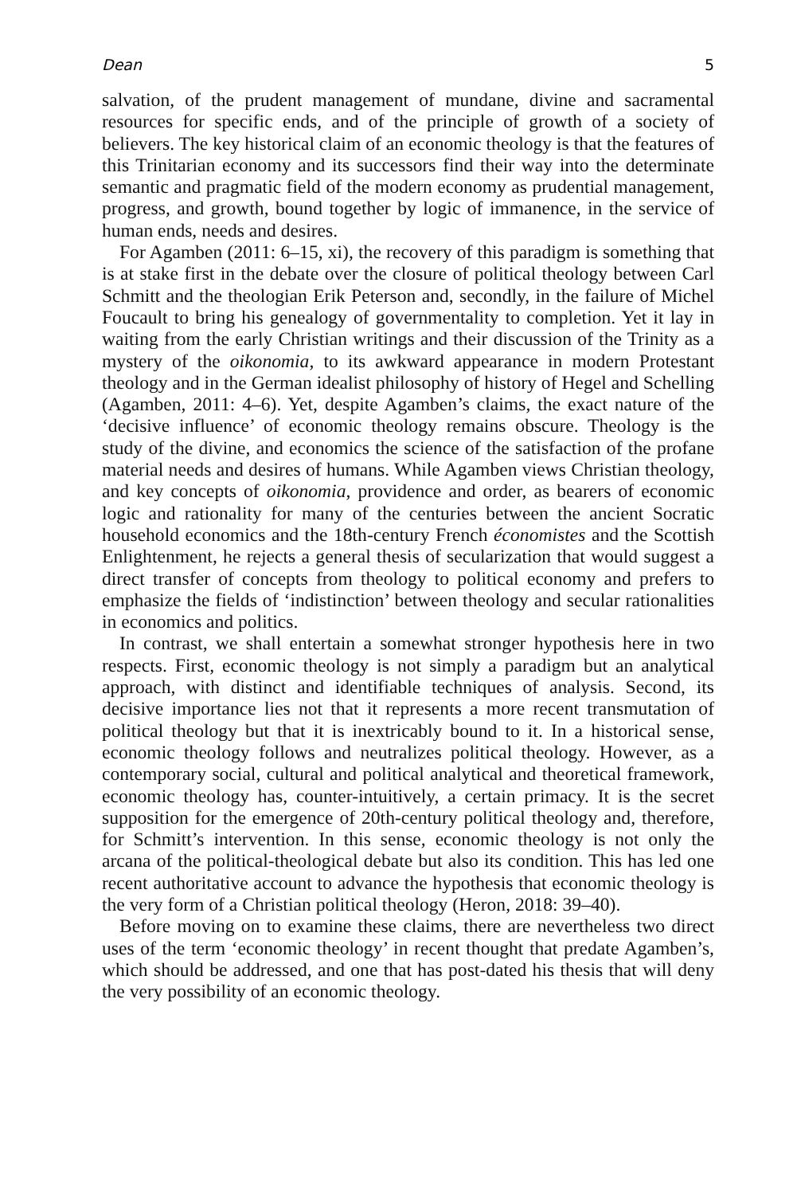Dean 5
salvation, of the prudent management of mundane, divine and sacramental resources for specific ends, and of the principle of growth of a society of believers. The key historical claim of an economic theology is that the features of this Trinitarian economy and its successors find their way into the determinate semantic and pragmatic field of the modern economy as prudential management, progress, and growth, bound together by logic of immanence, in the service of human ends, needs and desires.
For Agamben (2011: 6–15, xi), the recovery of this paradigm is something that is at stake first in the debate over the closure of political theology between Carl Schmitt and the theologian Erik Peterson and, secondly, in the failure of Michel Foucault to bring his genealogy of governmentality to completion. Yet it lay in waiting from the early Christian writings and their discussion of the Trinity as a mystery of the oikonomia, to its awkward appearance in modern Protestant theology and in the German idealist philosophy of history of Hegel and Schelling (Agamben, 2011: 4–6). Yet, despite Agamben’s claims, the exact nature of the ‘decisive influence’ of economic theology remains obscure. Theology is the study of the divine, and economics the science of the satisfaction of the profane material needs and desires of humans. While Agamben views Christian theology, and key concepts of oikonomia, providence and order, as bearers of economic logic and rationality for many of the centuries between the ancient Socratic household economics and the 18th-century French économistes and the Scottish Enlightenment, he rejects a general thesis of secularization that would suggest a direct transfer of concepts from theology to political economy and prefers to emphasize the fields of ‘indistinction’ between theology and secular rationalities in economics and politics.
In contrast, we shall entertain a somewhat stronger hypothesis here in two respects. First, economic theology is not simply a paradigm but an analytical approach, with distinct and identifiable techniques of analysis. Second, its decisive importance lies not that it represents a more recent transmutation of political theology but that it is inextricably bound to it. In a historical sense, economic theology follows and neutralizes political theology. However, as a contemporary social, cultural and political analytical and theoretical framework, economic theology has, counter-intuitively, a certain primacy. It is the secret supposition for the emergence of 20th-century political theology and, therefore, for Schmitt’s intervention. In this sense, economic theology is not only the arcana of the political-theological debate but also its condition. This has led one recent authoritative account to advance the hypothesis that economic theology is the very form of a Christian political theology (Heron, 2018: 39–40).
Before moving on to examine these claims, there are nevertheless two direct uses of the term ‘economic theology’ in recent thought that predate Agamben’s, which should be addressed, and one that has post-dated his thesis that will deny the very possibility of an economic theology.